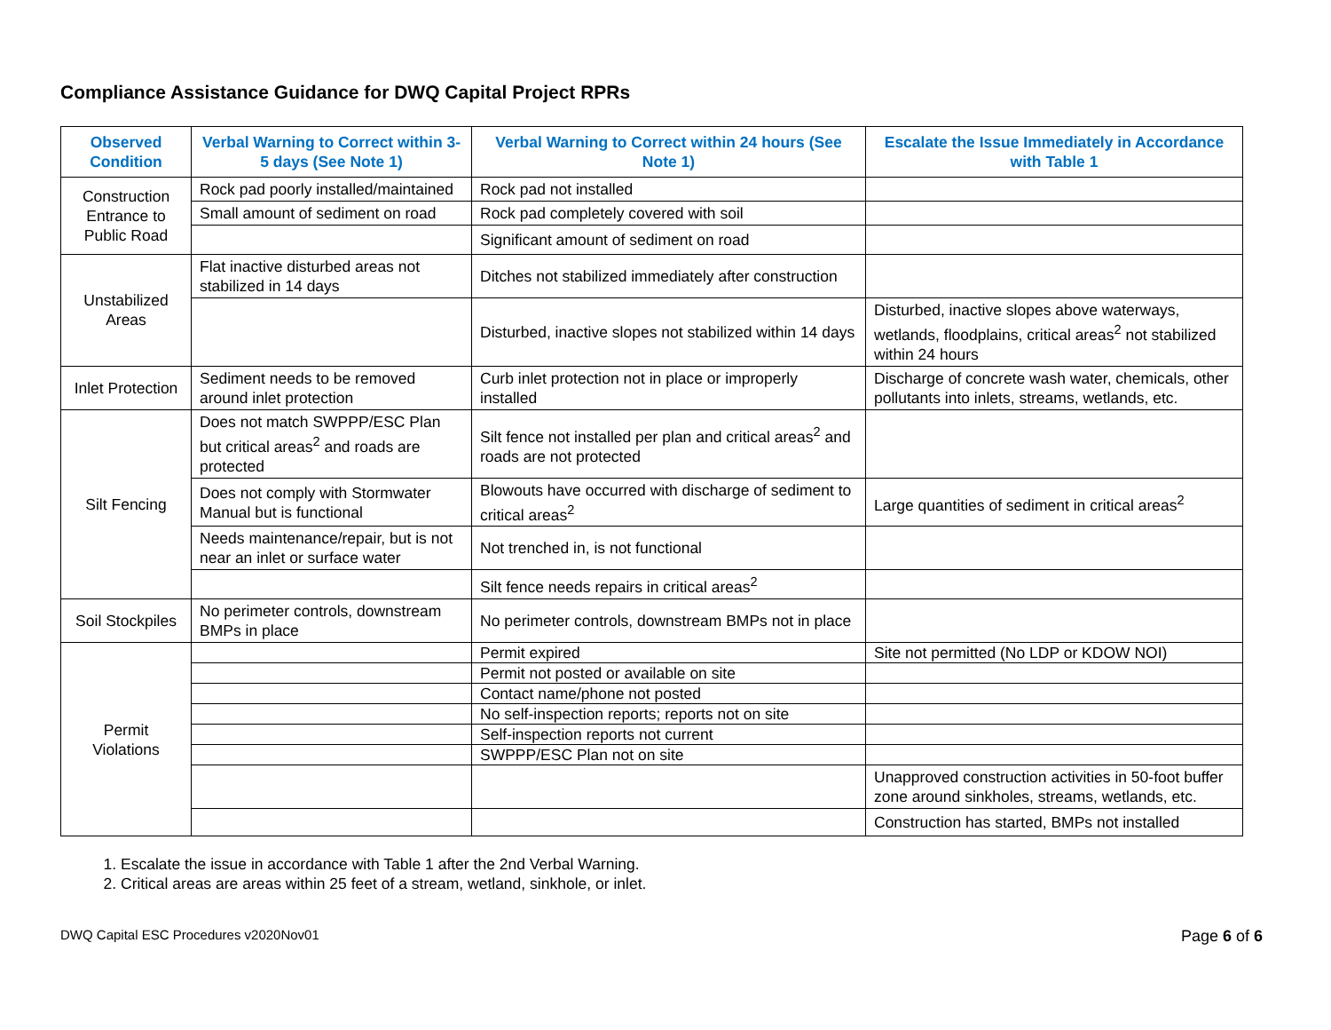Compliance Assistance Guidance for DWQ Capital Project RPRs
| Observed Condition | Verbal Warning to Correct within 3-5 days (See Note 1) | Verbal Warning to Correct within 24 hours (See Note 1) | Escalate the Issue Immediately in Accordance with Table 1 |
| --- | --- | --- | --- |
| Construction Entrance to Public Road | Rock pad poorly installed/maintained | Rock pad not installed | |
| | Small amount of sediment on road | Rock pad completely covered with soil | |
| | | Significant amount of sediment on road | |
| Unstabilized Areas | Flat inactive disturbed areas not stabilized in 14 days | Ditches not stabilized immediately after construction | |
| | | Disturbed, inactive slopes not stabilized within 14 days | Disturbed, inactive slopes above waterways, wetlands, floodplains, critical areas<sup>2</sup> not stabilized within 24 hours |
| Inlet Protection | Sediment needs to be removed around inlet protection | Curb inlet protection not in place or improperly installed | Discharge of concrete wash water, chemicals, other pollutants into inlets, streams, wetlands, etc. |
| Silt Fencing | Does not match SWPPP/ESC Plan but critical areas<sup>2</sup> and roads are protected | Silt fence not installed per plan and critical areas<sup>2</sup> and roads are not protected | |
| | Does not comply with Stormwater Manual but is functional | Blowouts have occurred with discharge of sediment to critical areas<sup>2</sup> | Large quantities of sediment in critical areas<sup>2</sup> |
| | Needs maintenance/repair, but is not near an inlet or surface water | Not trenched in, is not functional | |
| | | Silt fence needs repairs in critical areas<sup>2</sup> | |
| Soil Stockpiles | No perimeter controls, downstream BMPs in place | No perimeter controls, downstream BMPs not in place | |
| Permit Violations | | Permit expired | Site not permitted (No LDP or KDOW NOI) |
| | | Permit not posted or available on site | |
| | | Contact name/phone not posted | |
| | | No self-inspection reports; reports not on site | |
| | | Self-inspection reports not current | |
| | | SWPPP/ESC Plan not on site | |
| | | | Unapproved construction activities in 50-foot buffer zone around sinkholes, streams, wetlands, etc. |
| | | | Construction has started, BMPs not installed |
1. Escalate the issue in accordance with Table 1 after the 2nd Verbal Warning.
2. Critical areas are areas within 25 feet of a stream, wetland, sinkhole, or inlet.
DWQ Capital ESC Procedures v2020Nov01 Page 6 of 6